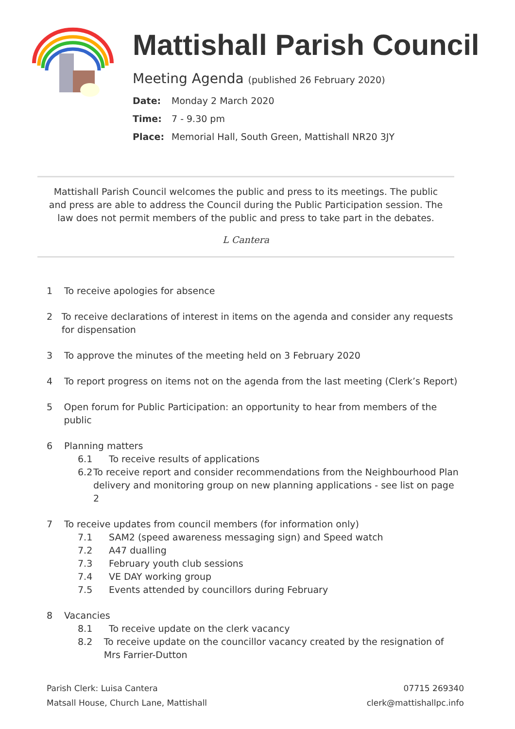Mattishall Parish Council
Meeting Agenda (published 26 February 2020)
Date: Monday 2 March 2020
Time: 7 - 9.30 pm
Place: Memorial Hall, South Green, Mattishall NR20 3JY
Mattishall Parish Council welcomes the public and press to its meetings. The public and press are able to address the Council during the Public Participation session. The law does not permit members of the public and press to take part in the debates.
L Cantera
1 To receive apologies for absence
2 To receive declarations of interest in items on the agenda and consider any requests for dispensation
3 To approve the minutes of the meeting held on 3 February 2020
4 To report progress on items not on the agenda from the last meeting (Clerk’s Report)
5 Open forum for Public Participation: an opportunity to hear from members of the public
6 Planning matters
6.1 To receive results of applications
6.2 To receive report and consider recommendations from the Neighbourhood Plan delivery and monitoring group on new planning applications - see list on page 2
7 To receive updates from council members (for information only)
7.1 SAM2 (speed awareness messaging sign) and Speed watch
7.2 A47 dualling
7.3 February youth club sessions
7.4 VE DAY working group
7.5 Events attended by councillors during February
8 Vacancies
8.1 To receive update on the clerk vacancy
8.2 To receive update on the councillor vacancy created by the resignation of Mrs Farrier-Dutton
Parish Clerk: Luisa Cantera
Matsall House, Church Lane, Mattishall
07715 269340
clerk@mattishallpc.info